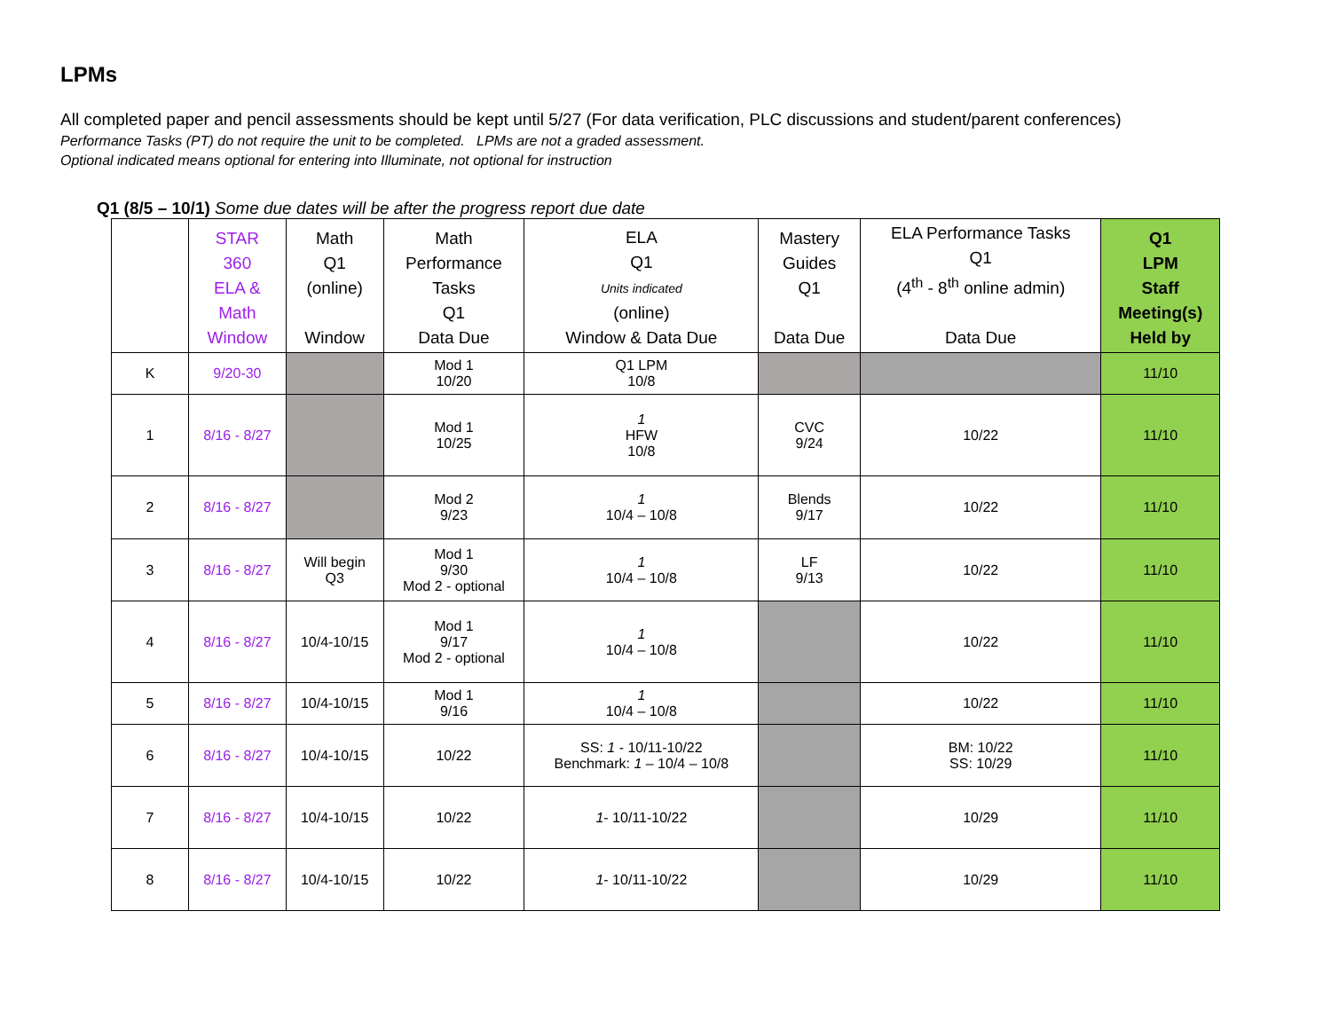LPMs
All completed paper and pencil assessments should be kept until 5/27 (For data verification, PLC discussions and student/parent conferences)
Performance Tasks (PT) do not require the unit to be completed. LPMs are not a graded assessment.
Optional indicated means optional for entering into Illuminate, not optional for instruction
Q1 (8/5 – 10/1) Some due dates will be after the progress report due date
| | STAR 360 ELA & Math Window | Math Q1 (online) Window | Math Performance Tasks Q1 Data Due | ELA Q1 Units indicated (online) Window & Data Due | Mastery Guides Q1 Data Due | ELA Performance Tasks Q1 (4<sup>th</sup> - 8<sup>th</sup> online admin) Data Due | Q1 LPM Staff Meeting(s) Held by |
| --- | --- | --- | --- | --- | --- | --- | --- |
| K | 9/20-30 | | Mod 1 10/20 | Q1 LPM 10/8 | | | 11/10 |
| 1 | 8/16 - 8/27 | | Mod 1 10/25 | 1 HFW 10/8 | CVC 9/24 | 10/22 | 11/10 |
| 2 | 8/16 - 8/27 | | Mod 2 9/23 | 1 10/4 – 10/8 | Blends 9/17 | 10/22 | 11/10 |
| 3 | 8/16 - 8/27 | Will begin Q3 | Mod 1 9/30 Mod 2 - optional | 1 10/4 – 10/8 | LF 9/13 | 10/22 | 11/10 |
| 4 | 8/16 - 8/27 | 10/4-10/15 | Mod 1 9/17 Mod 2 - optional | 1 10/4 – 10/8 | | 10/22 | 11/10 |
| 5 | 8/16 - 8/27 | 10/4-10/15 | Mod 1 9/16 | 1 10/4 – 10/8 | | 10/22 | 11/10 |
| 6 | 8/16 - 8/27 | 10/4-10/15 | 10/22 | SS: 1 - 10/11-10/22 Benchmark: 1 – 10/4 – 10/8 | | BM: 10/22 SS: 10/29 | 11/10 |
| 7 | 8/16 - 8/27 | 10/4-10/15 | 10/22 | 1 - 10/11-10/22 | | 10/29 | 11/10 |
| 8 | 8/16 - 8/27 | 10/4-10/15 | 10/22 | 1 - 10/11-10/22 | | 10/29 | 11/10 |